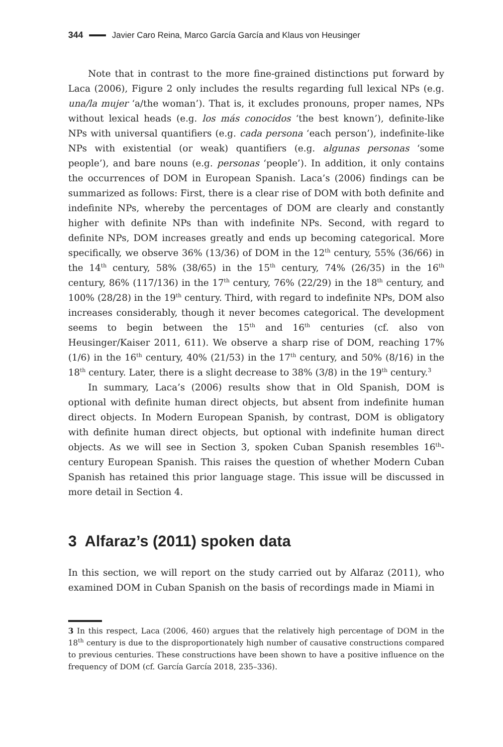344 Javier Caro Reina, Marco García García and Klaus von Heusinger
Note that in contrast to the more fine-grained distinctions put forward by Laca (2006), Figure 2 only includes the results regarding full lexical NPs (e.g. una/la mujer ‘a/the woman’). That is, it excludes pronouns, proper names, NPs without lexical heads (e.g. los más conocidos ‘the best known’), definite-like NPs with universal quantifiers (e.g. cada persona ‘each person’), indefinite-like NPs with existential (or weak) quantifiers (e.g. algunas personas ‘some people’), and bare nouns (e.g. personas ‘people’). In addition, it only contains the occurrences of DOM in European Spanish. Laca’s (2006) findings can be summarized as follows: First, there is a clear rise of DOM with both definite and indefinite NPs, whereby the percentages of DOM are clearly and constantly higher with definite NPs than with indefinite NPs. Second, with regard to definite NPs, DOM increases greatly and ends up becoming categorical. More specifically, we observe 36% (13/36) of DOM in the 12<sup>th</sup> century, 55% (36/66) in the 14<sup>th</sup> century, 58% (38/65) in the 15<sup>th</sup> century, 74% (26/35) in the 16<sup>th</sup> century, 86% (117/136) in the 17<sup>th</sup> century, 76% (22/29) in the 18<sup>th</sup> century, and 100% (28/28) in the 19<sup>th</sup> century. Third, with regard to indefinite NPs, DOM also increases considerably, though it never becomes categorical. The development seems to begin between the 15<sup>th</sup> and 16<sup>th</sup> centuries (cf. also von Heusinger/Kaiser 2011, 611). We observe a sharp rise of DOM, reaching 17% (1/6) in the 16<sup>th</sup> century, 40% (21/53) in the 17<sup>th</sup> century, and 50% (8/16) in the 18<sup>th</sup> century. Later, there is a slight decrease to 38% (3/8) in the 19<sup>th</sup> century.<sup>3</sup>
In summary, Laca’s (2006) results show that in Old Spanish, DOM is optional with definite human direct objects, but absent from indefinite human direct objects. In Modern European Spanish, by contrast, DOM is obligatory with definite human direct objects, but optional with indefinite human direct objects. As we will see in Section 3, spoken Cuban Spanish resembles 16<sup>th</sup>-century European Spanish. This raises the question of whether Modern Cuban Spanish has retained this prior language stage. This issue will be discussed in more detail in Section 4.
3 Alfaraz’s (2011) spoken data
In this section, we will report on the study carried out by Alfaraz (2011), who examined DOM in Cuban Spanish on the basis of recordings made in Miami in
3 In this respect, Laca (2006, 460) argues that the relatively high percentage of DOM in the 18<sup>th</sup> century is due to the disproportionately high number of causative constructions compared to previous centuries. These constructions have been shown to have a positive influence on the frequency of DOM (cf. García García 2018, 235–336).